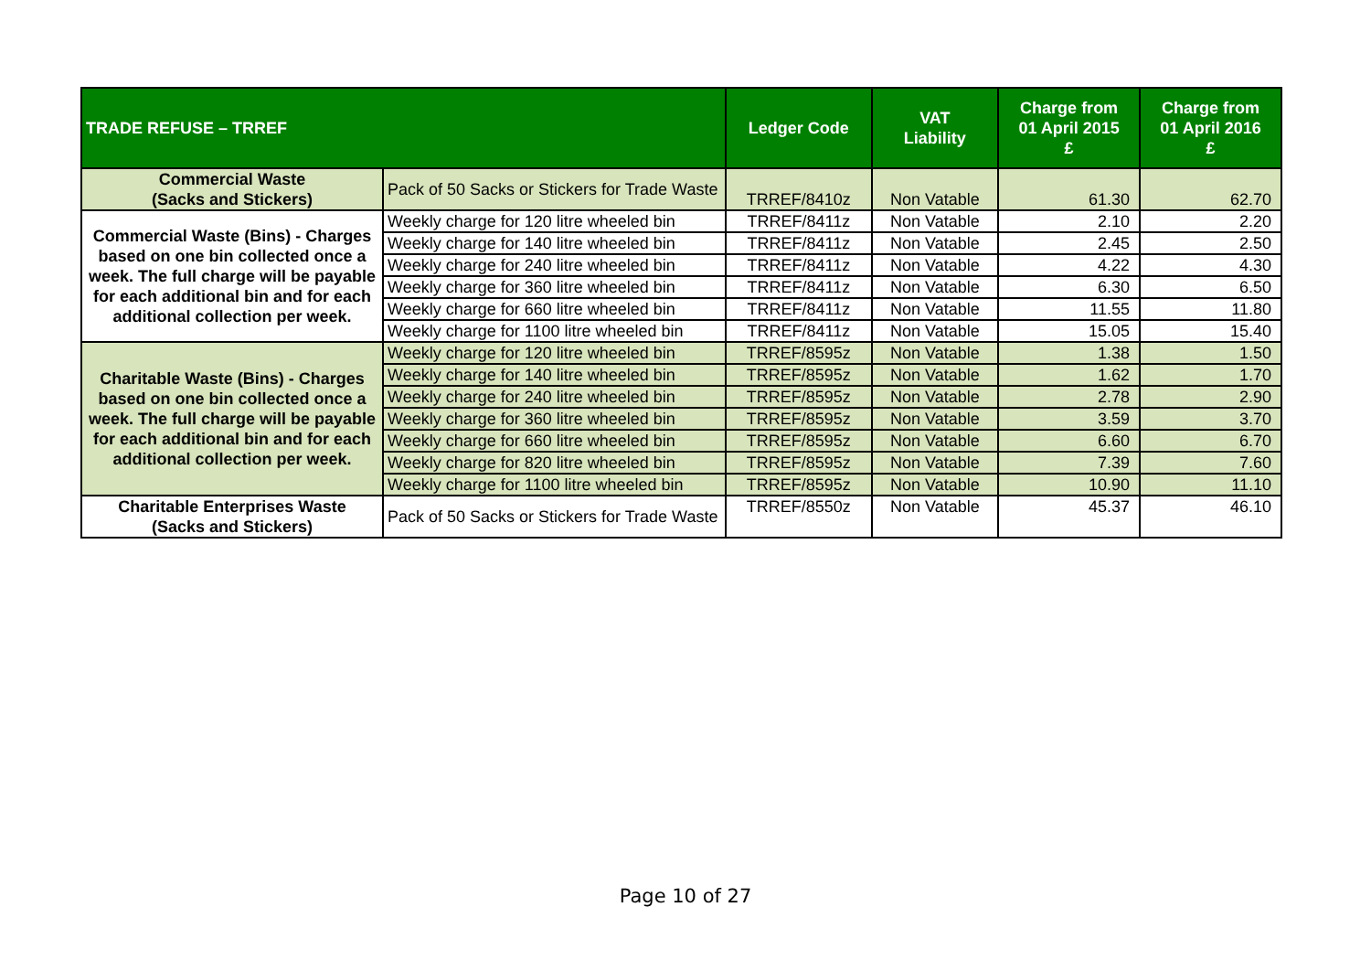| TRADE REFUSE – TRREF | | Ledger Code | VAT Liability | Charge from 01 April 2015 £ | Charge from 01 April 2016 £ |
| --- | --- | --- | --- | --- | --- |
| Commercial Waste (Sacks and Stickers) | Pack of 50 Sacks or Stickers for Trade Waste | TRREF/8410z | Non Vatable | 61.30 | 62.70 |
| Commercial Waste (Bins) - Charges based on one bin collected once a week. The full charge will be payable for each additional bin and for each additional collection per week. | Weekly charge for 120 litre wheeled bin | TRREF/8411z | Non Vatable | 2.10 | 2.20 |
| | Weekly charge for 140 litre wheeled bin | TRREF/8411z | Non Vatable | 2.45 | 2.50 |
| | Weekly charge for 240 litre wheeled bin | TRREF/8411z | Non Vatable | 4.22 | 4.30 |
| | Weekly charge for 360 litre wheeled bin | TRREF/8411z | Non Vatable | 6.30 | 6.50 |
| | Weekly charge for 660 litre wheeled bin | TRREF/8411z | Non Vatable | 11.55 | 11.80 |
| | Weekly charge for 1100 litre wheeled bin | TRREF/8411z | Non Vatable | 15.05 | 15.40 |
| Charitable Waste (Bins) - Charges based on one bin collected once a week. The full charge will be payable for each additional bin and for each additional collection per week. | Weekly charge for 120 litre wheeled bin | TRREF/8595z | Non Vatable | 1.38 | 1.50 |
| | Weekly charge for 140 litre wheeled bin | TRREF/8595z | Non Vatable | 1.62 | 1.70 |
| | Weekly charge for 240 litre wheeled bin | TRREF/8595z | Non Vatable | 2.78 | 2.90 |
| | Weekly charge for 360 litre wheeled bin | TRREF/8595z | Non Vatable | 3.59 | 3.70 |
| | Weekly charge for 660 litre wheeled bin | TRREF/8595z | Non Vatable | 6.60 | 6.70 |
| | Weekly charge for 820 litre wheeled bin | TRREF/8595z | Non Vatable | 7.39 | 7.60 |
| | Weekly charge for 1100 litre wheeled bin | TRREF/8595z | Non Vatable | 10.90 | 11.10 |
| Charitable Enterprises Waste (Sacks and Stickers) | Pack of 50 Sacks or Stickers for Trade Waste | TRREF/8550z | Non Vatable | 45.37 | 46.10 |
Page 10 of 27